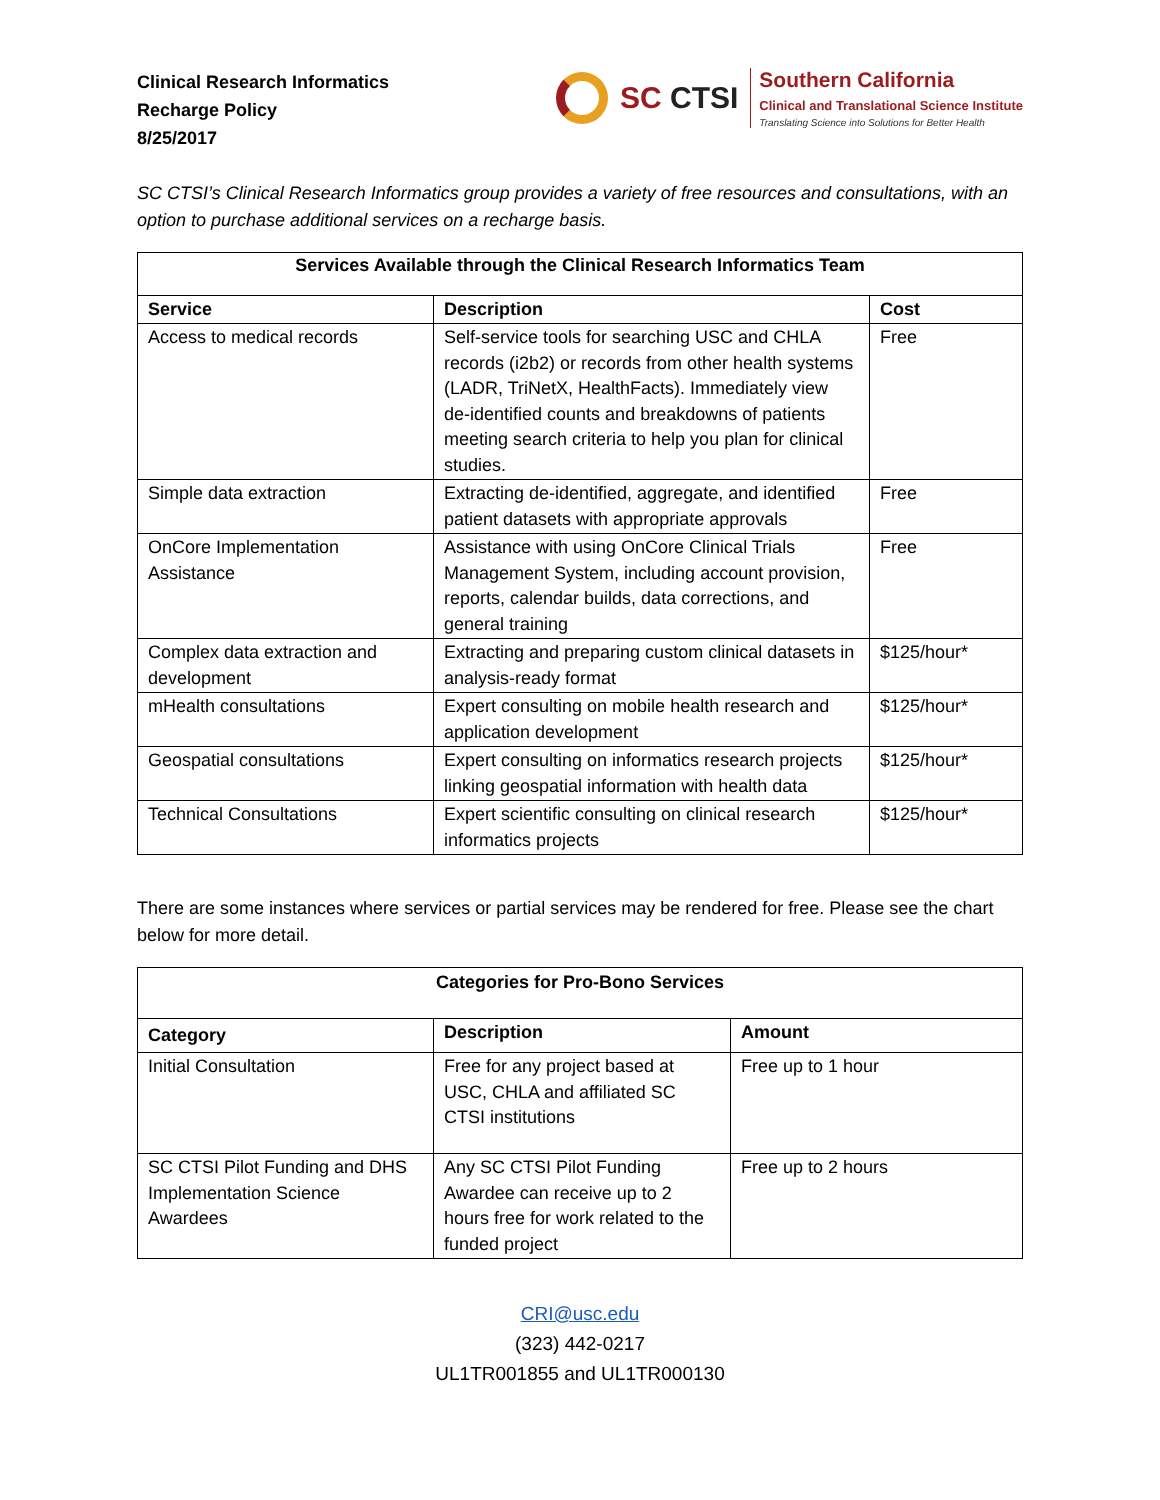Clinical Research Informatics
Recharge Policy
8/25/2017
SC CTSI
Southern California
Clinical and Translational Science Institute
Translating Science into Solutions for Better Health
SC CTSI’s Clinical Research Informatics group provides a variety of free resources and consultations, with an option to purchase additional services on a recharge basis.
| Services Available through the Clinical Research Informatics Team | | |
| --- | --- | --- |
| Service | Description | Cost |
| Access to medical records | Self-service tools for searching USC and CHLA records (i2b2) or records from other health systems (LADR, TriNetX, HealthFacts). Immediately view de-identified counts and breakdowns of patients meeting search criteria to help you plan for clinical studies. | Free |
| Simple data extraction | Extracting de-identified, aggregate, and identified patient datasets with appropriate approvals | Free |
| OnCore Implementation Assistance | Assistance with using OnCore Clinical Trials Management System, including account provision, reports, calendar builds, data corrections, and general training | Free |
| Complex data extraction and development | Extracting and preparing custom clinical datasets in analysis-ready format | $125/hour* |
| mHealth consultations | Expert consulting on mobile health research and application development | $125/hour* |
| Geospatial consultations | Expert consulting on informatics research projects linking geospatial information with health data | $125/hour* |
| Technical Consultations | Expert scientific consulting on clinical research informatics projects | $125/hour* |
There are some instances where services or partial services may be rendered for free. Please see the chart below for more detail.
| Categories for Pro-Bono Services | | |
| --- | --- | --- |
| Category | Description | Amount |
| Initial Consultation | Free for any project based at USC, CHLA and affiliated SC CTSI institutions | Free up to 1 hour |
| SC CTSI Pilot Funding and DHS Implementation Science Awardees | Any SC CTSI Pilot Funding Awardee can receive up to 2 hours free for work related to the funded project | Free up to 2 hours |
CRI@usc.edu
(323) 442-0217
UL1TR001855 and UL1TR000130